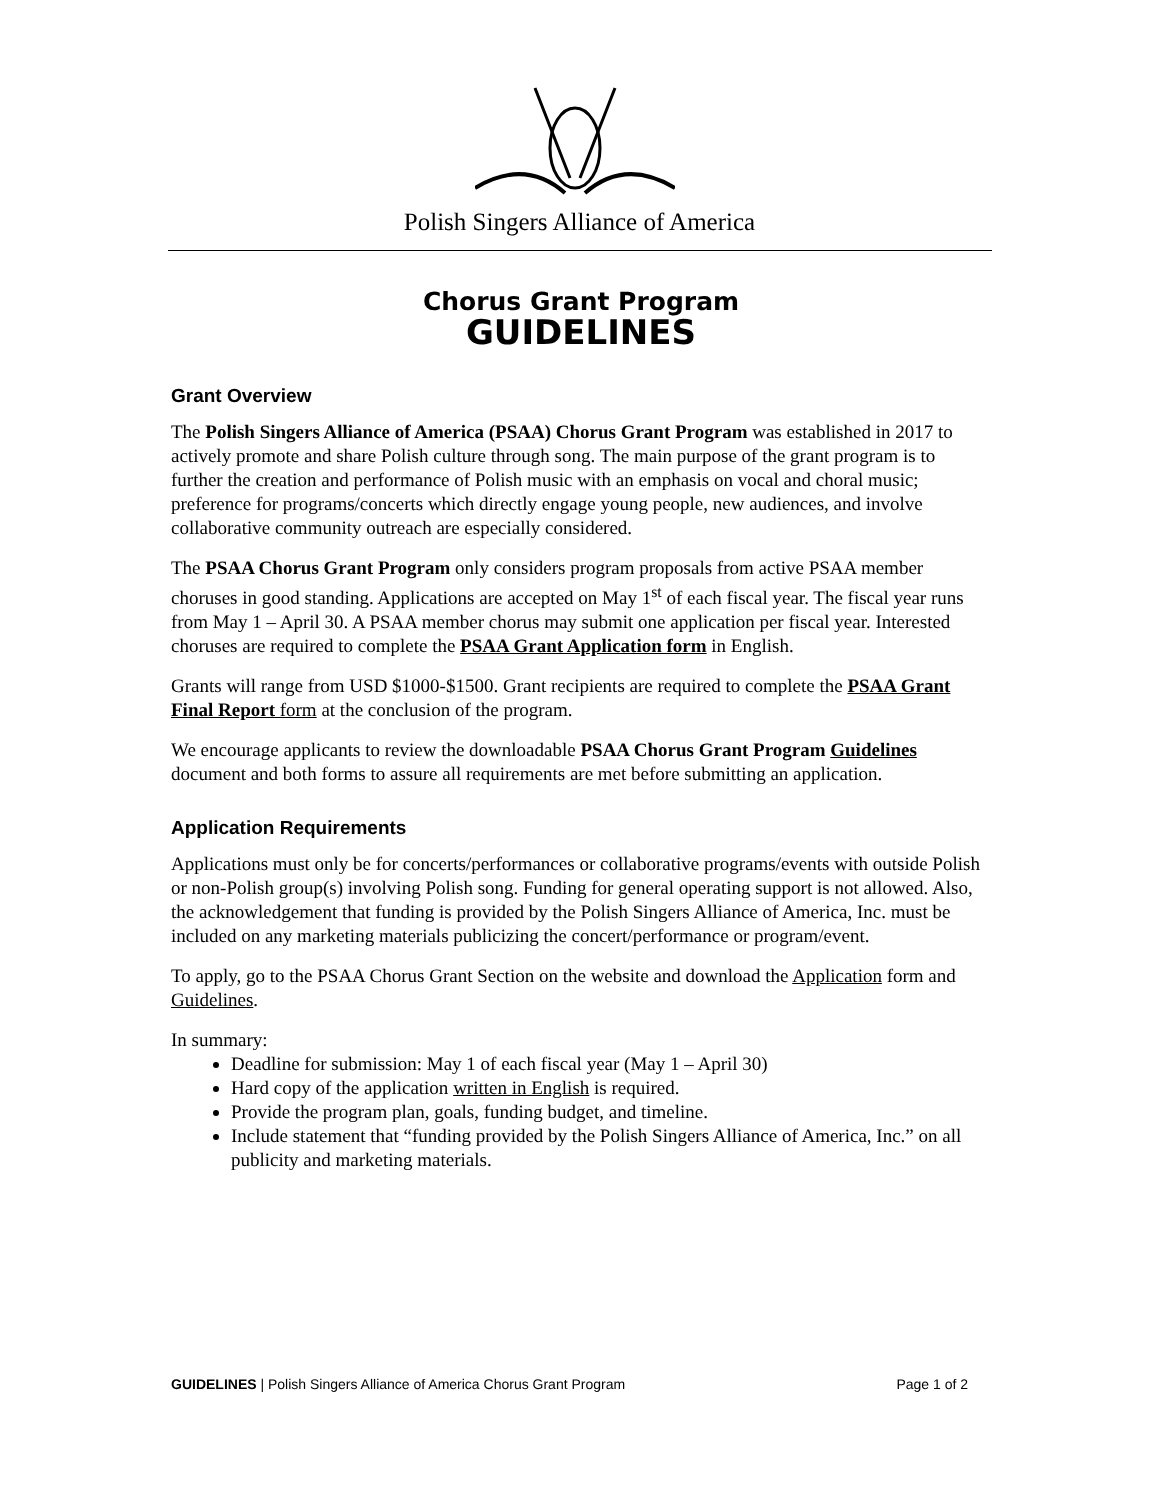Polish Singers Alliance of America
Chorus Grant Program
GUIDELINES
Grant Overview
The Polish Singers Alliance of America (PSAA) Chorus Grant Program was established in 2017 to actively promote and share Polish culture through song. The main purpose of the grant program is to further the creation and performance of Polish music with an emphasis on vocal and choral music; preference for programs/concerts which directly engage young people, new audiences, and involve collaborative community outreach are especially considered.
The PSAA Chorus Grant Program only considers program proposals from active PSAA member choruses in good standing. Applications are accepted on May 1<sup>st</sup> of each fiscal year. The fiscal year runs from May 1 – April 30. A PSAA member chorus may submit one application per fiscal year. Interested choruses are required to complete the PSAA Grant Application form in English.
Grants will range from USD $1000-$1500. Grant recipients are required to complete the PSAA Grant Final Report form at the conclusion of the program.
We encourage applicants to review the downloadable PSAA Chorus Grant Program Guidelines document and both forms to assure all requirements are met before submitting an application.
Application Requirements
Applications must only be for concerts/performances or collaborative programs/events with outside Polish or non-Polish group(s) involving Polish song. Funding for general operating support is not allowed. Also, the acknowledgement that funding is provided by the Polish Singers Alliance of America, Inc. must be included on any marketing materials publicizing the concert/performance or program/event.
To apply, go to the PSAA Chorus Grant Section on the website and download the Application form and Guidelines.
In summary:
Deadline for submission: May 1 of each fiscal year (May 1 – April 30)
Hard copy of the application written in English is required.
Provide the program plan, goals, funding budget, and timeline.
Include statement that “funding provided by the Polish Singers Alliance of America, Inc.” on all publicity and marketing materials.
GUIDELINES | Polish Singers Alliance of America Chorus Grant Program Page 1 of 2